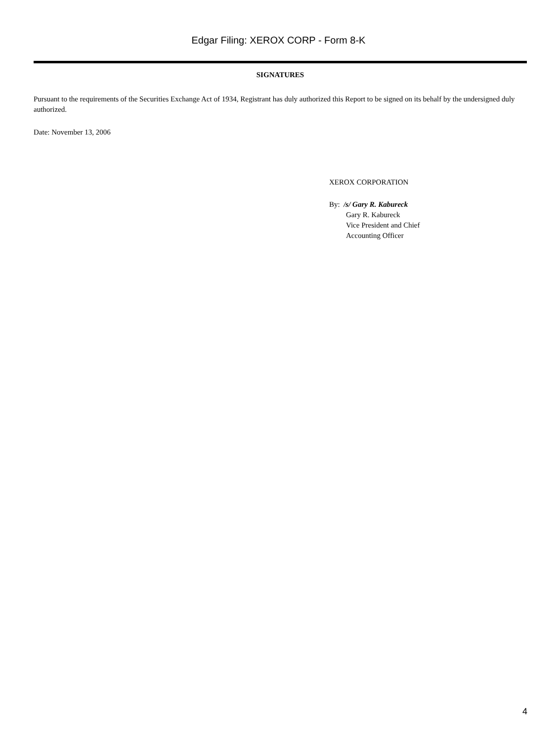Edgar Filing: XEROX CORP - Form 8-K
SIGNATURES
Pursuant to the requirements of the Securities Exchange Act of 1934, Registrant has duly authorized this Report to be signed on its behalf by the undersigned duly authorized.
Date: November 13, 2006
XEROX CORPORATION
By: /s/ Gary R. Kabureck
Gary R. Kabureck
Vice President and Chief
Accounting Officer
4